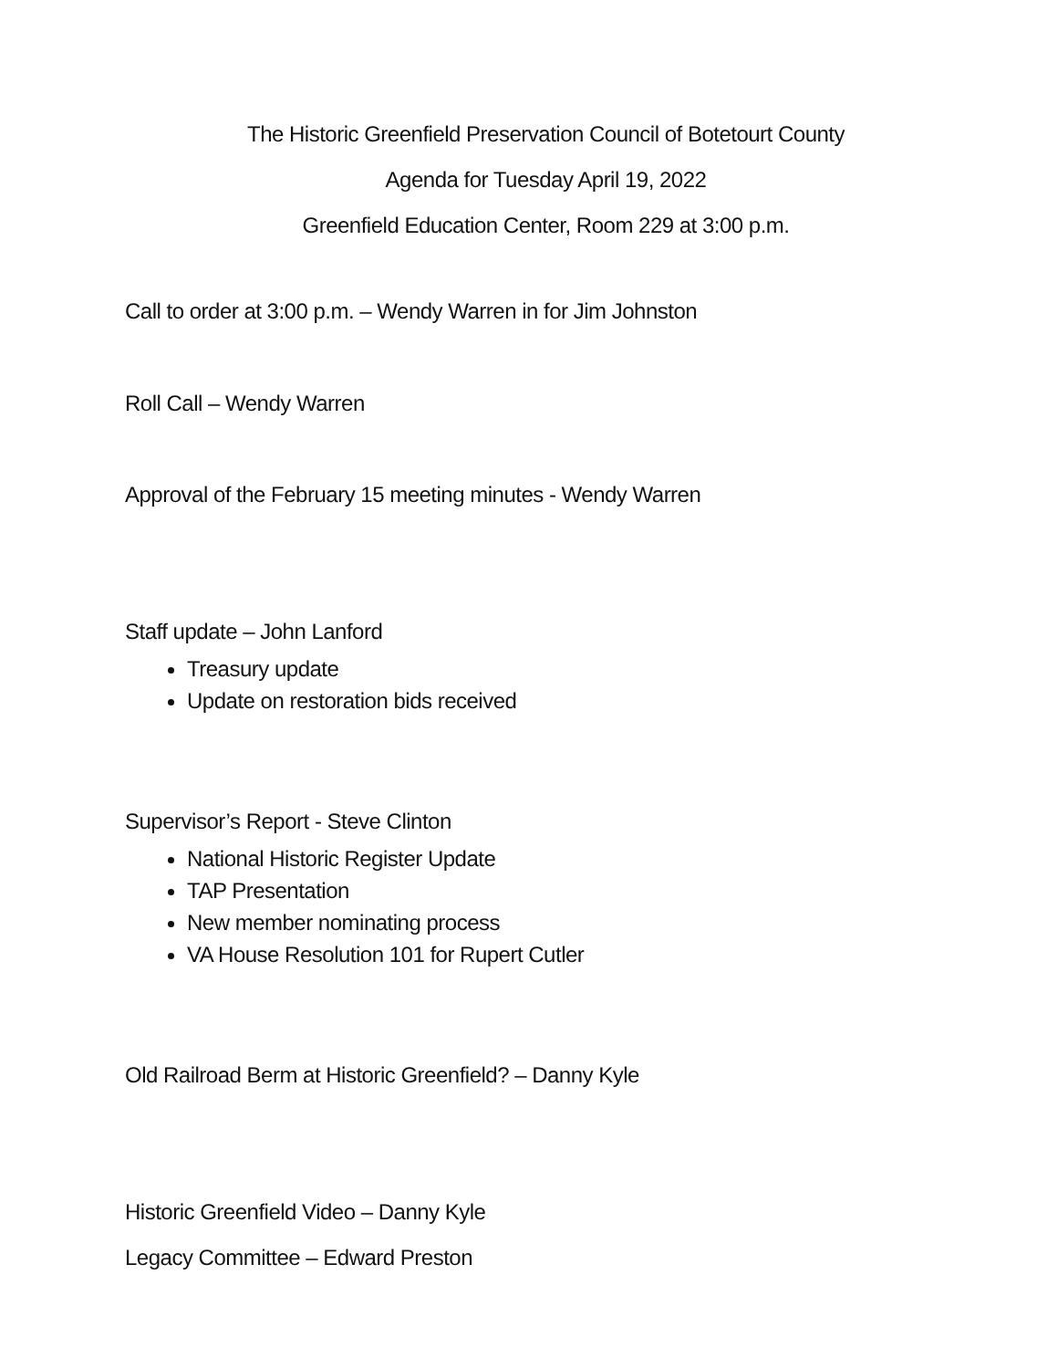The Historic Greenfield Preservation Council of Botetourt County
Agenda for Tuesday April 19, 2022
Greenfield Education Center, Room 229 at 3:00 p.m.
Call to order at 3:00 p.m. – Wendy Warren in for Jim Johnston
Roll Call – Wendy Warren
Approval of the February 15 meeting minutes - Wendy Warren
Staff update – John Lanford
Treasury update
Update on restoration bids received
Supervisor’s Report - Steve Clinton
National Historic Register Update
TAP Presentation
New member nominating process
VA House Resolution 101 for Rupert Cutler
Old Railroad Berm at Historic Greenfield? – Danny Kyle
Historic Greenfield Video – Danny Kyle
Legacy Committee – Edward Preston